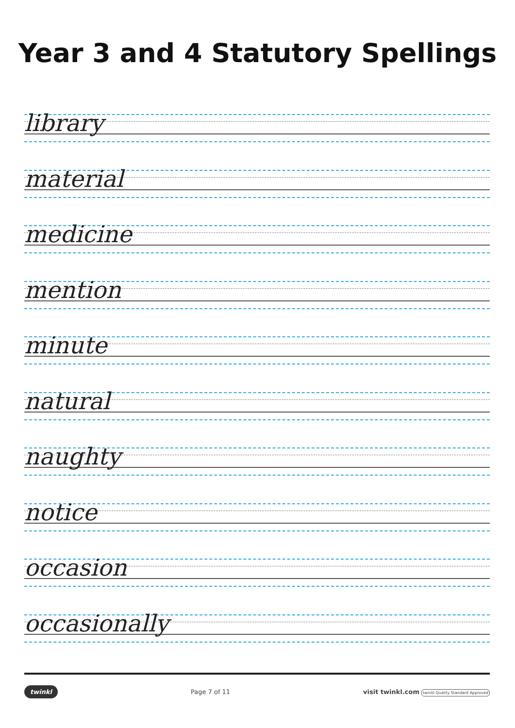Year 3 and 4 Statutory Spellings
library
material
medicine
mention
minute
natural
naughty
notice
occasion
occasionally
twinkl Page 7 of 11 visit twinkl.com twinkl Quality Standard Approved